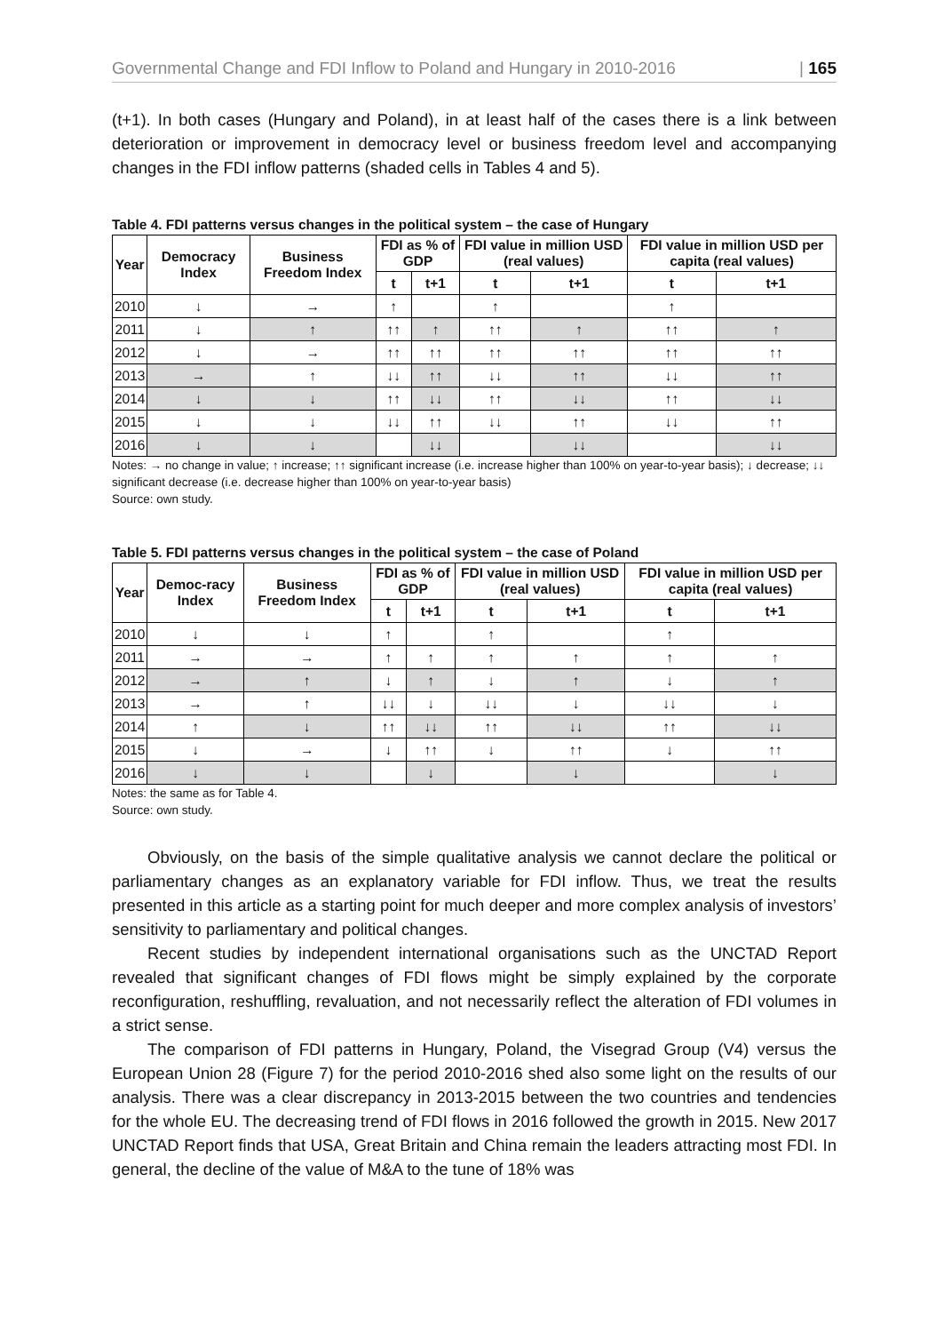Governmental Change and FDI Inflow to Poland and Hungary in 2010-2016 | 165
(t+1). In both cases (Hungary and Poland), in at least half of the cases there is a link between deterioration or improvement in democracy level or business freedom level and accompanying changes in the FDI inflow patterns (shaded cells in Tables 4 and 5).
Table 4. FDI patterns versus changes in the political system – the case of Hungary
| Year | Democracy Index | Business Freedom Index | FDI as % of GDP | | FDI value in million USD (real values) | | FDI value in million USD per capita (real values) | |
| --- | --- | --- | --- | --- | --- | --- | --- | --- |
| | | | t | t+1 | t | t+1 | t | t+1 |
| 2010 | ↓ | → | ↑ | | ↑ | | ↑ | |
| 2011 | ↓ | ↑ | ↑↑ | ↑ | ↑↑ | ↑ | ↑↑ | ↑ |
| 2012 | ↓ | → | ↑↑ | ↑↑ | ↑↑ | ↑↑ | ↑↑ | ↑↑ |
| 2013 | → | ↑ | ↓↓ | ↑↑ | ↓↓ | ↑↑ | ↓↓ | ↑↑ |
| 2014 | ↓ | ↓ | ↑↑ | ↓↓ | ↑↑ | ↓↓ | ↑↑ | ↓↓ |
| 2015 | ↓ | ↓ | ↓↓ | ↑↑ | ↓↓ | ↑↑ | ↓↓ | ↑↑ |
| 2016 | ↓ | ↓ | | ↓↓ | | ↓↓ | | ↓↓ |
Notes: → no change in value; ↑ increase; ↑↑ significant increase (i.e. increase higher than 100% on year-to-year basis); ↓ decrease; ↓↓ significant decrease (i.e. decrease higher than 100% on year-to-year basis)
Source: own study.
Table 5. FDI patterns versus changes in the political system – the case of Poland
| Year | Democ-racy Index | Business Freedom Index | FDI as % of GDP | | FDI value in million USD (real values) | | FDI value in million USD per capita (real values) | |
| --- | --- | --- | --- | --- | --- | --- | --- | --- |
| | | | t | t+1 | t | t+1 | t | t+1 |
| 2010 | ↓ | ↓ | ↑ | | ↑ | | ↑ | |
| 2011 | → | → | ↑ | ↑ | ↑ | ↑ | ↑ | ↑ |
| 2012 | → | ↑ | ↓ | ↑ | ↓ | ↑ | ↓ | ↑ |
| 2013 | → | ↑ | ↓↓ | ↓ | ↓↓ | ↓ | ↓↓ | ↓ |
| 2014 | ↑ | ↓ | ↑↑ | ↓↓ | ↑↑ | ↓↓ | ↑↑ | ↓↓ |
| 2015 | ↓ | → | ↓ | ↑↑ | ↓ | ↑↑ | ↓ | ↑↑ |
| 2016 | ↓ | ↓ | | ↓ | | ↓ | | ↓ |
Notes: the same as for Table 4.
Source: own study.
Obviously, on the basis of the simple qualitative analysis we cannot declare the political or parliamentary changes as an explanatory variable for FDI inflow. Thus, we treat the results presented in this article as a starting point for much deeper and more complex analysis of investors’ sensitivity to parliamentary and political changes.
Recent studies by independent international organisations such as the UNCTAD Report revealed that significant changes of FDI flows might be simply explained by the corporate reconfiguration, reshuffling, revaluation, and not necessarily reflect the alteration of FDI volumes in a strict sense.
The comparison of FDI patterns in Hungary, Poland, the Visegrad Group (V4) versus the European Union 28 (Figure 7) for the period 2010-2016 shed also some light on the results of our analysis. There was a clear discrepancy in 2013-2015 between the two countries and tendencies for the whole EU. The decreasing trend of FDI flows in 2016 followed the growth in 2015. New 2017 UNCTAD Report finds that USA, Great Britain and China remain the leaders attracting most FDI. In general, the decline of the value of M&A to the tune of 18% was